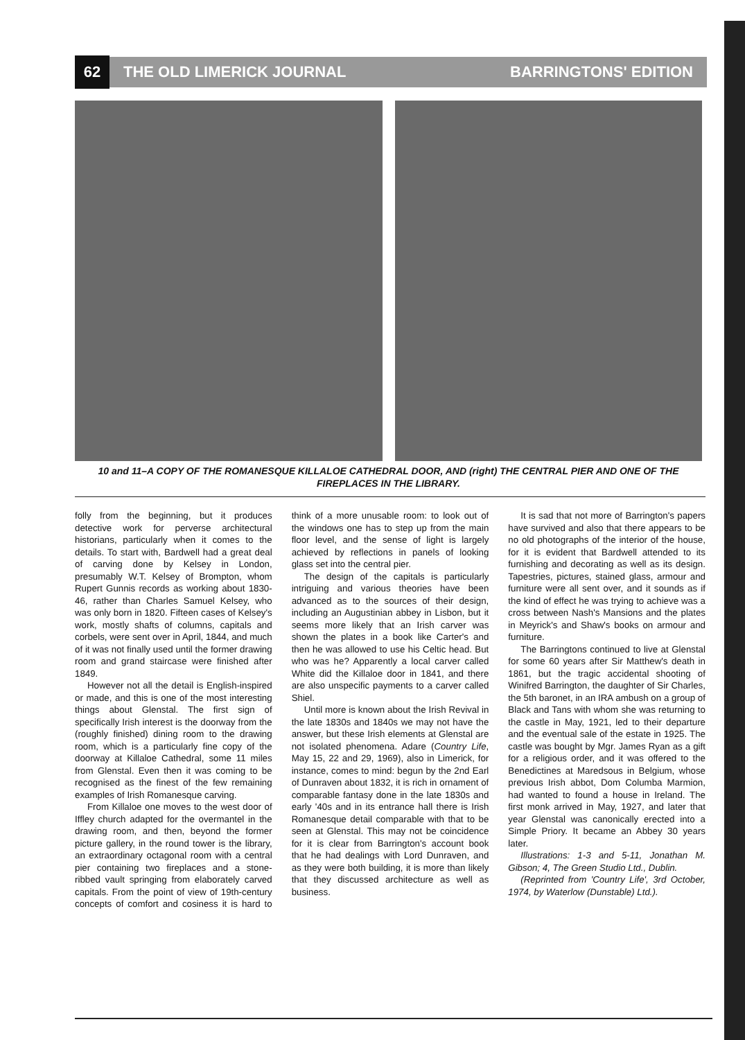62
THE OLD LIMERICK JOURNAL BARRINGTONS' EDITION
10 and 11–A COPY OF THE ROMANESQUE KILLALOE CATHEDRAL DOOR, AND (right) THE CENTRAL PIER AND ONE OF THE FIREPLACES IN THE LIBRARY.
folly from the beginning, but it produces detective work for perverse architectural historians, particularly when it comes to the details. To start with, Bardwell had a great deal of carving done by Kelsey in London, presumably W.T. Kelsey of Brompton, whom Rupert Gunnis records as working about 1830-46, rather than Charles Samuel Kelsey, who was only born in 1820. Fifteen cases of Kelsey's work, mostly shafts of columns, capitals and corbels, were sent over in April, 1844, and much of it was not finally used until the former drawing room and grand staircase were finished after 1849.
However not all the detail is English-inspired or made, and this is one of the most interesting things about Glenstal. The first sign of specifically Irish interest is the doorway from the (roughly finished) dining room to the drawing room, which is a particularly fine copy of the doorway at Killaloe Cathedral, some 11 miles from Glenstal. Even then it was coming to be recognised as the finest of the few remaining examples of Irish Romanesque carving.
From Killaloe one moves to the west door of Iffley church adapted for the overmantel in the drawing room, and then, beyond the former picture gallery, in the round tower is the library, an extraordinary octagonal room with a central pier containing two fireplaces and a stone-ribbed vault springing from elaborately carved capitals. From the point of view of 19th-century concepts of comfort and cosiness it is hard to think of a more unusable room: to look out of the windows one has to step up from the main floor level, and the sense of light is largely achieved by reflections in panels of looking glass set into the central pier.
The design of the capitals is particularly intriguing and various theories have been advanced as to the sources of their design, including an Augustinian abbey in Lisbon, but it seems more likely that an Irish carver was shown the plates in a book like Carter's and then he was allowed to use his Celtic head. But who was he? Apparently a local carver called White did the Killaloe door in 1841, and there are also unspecific payments to a carver called Shiel.
Until more is known about the Irish Revival in the late 1830s and 1840s we may not have the answer, but these Irish elements at Glenstal are not isolated phenomena. Adare (Country Life, May 15, 22 and 29, 1969), also in Limerick, for instance, comes to mind: begun by the 2nd Earl of Dunraven about 1832, it is rich in ornament of comparable fantasy done in the late 1830s and early '40s and in its entrance hall there is Irish Romanesque detail comparable with that to be seen at Glenstal. This may not be coincidence for it is clear from Barrington's account book that he had dealings with Lord Dunraven, and as they were both building, it is more than likely that they discussed architecture as well as business.
It is sad that not more of Barrington's papers have survived and also that there appears to be no old photographs of the interior of the house, for it is evident that Bardwell attended to its furnishing and decorating as well as its design. Tapestries, pictures, stained glass, armour and furniture were all sent over, and it sounds as if the kind of effect he was trying to achieve was a cross between Nash's Mansions and the plates in Meyrick's and Shaw's books on armour and furniture.
The Barringtons continued to live at Glenstal for some 60 years after Sir Matthew's death in 1861, but the tragic accidental shooting of Winifred Barrington, the daughter of Sir Charles, the 5th baronet, in an IRA ambush on a group of Black and Tans with whom she was returning to the castle in May, 1921, led to their departure and the eventual sale of the estate in 1925. The castle was bought by Mgr. James Ryan as a gift for a religious order, and it was offered to the Benedictines at Maredsous in Belgium, whose previous Irish abbot, Dom Columba Marmion, had wanted to found a house in Ireland. The first monk arrived in May, 1927, and later that year Glenstal was canonically erected into a Simple Priory. It became an Abbey 30 years later.
Illustrations: 1-3 and 5-11, Jonathan M. Gibson; 4, The Green Studio Ltd., Dublin.
(Reprinted from 'Country Life', 3rd October, 1974, by Waterlow (Dunstable) Ltd.).